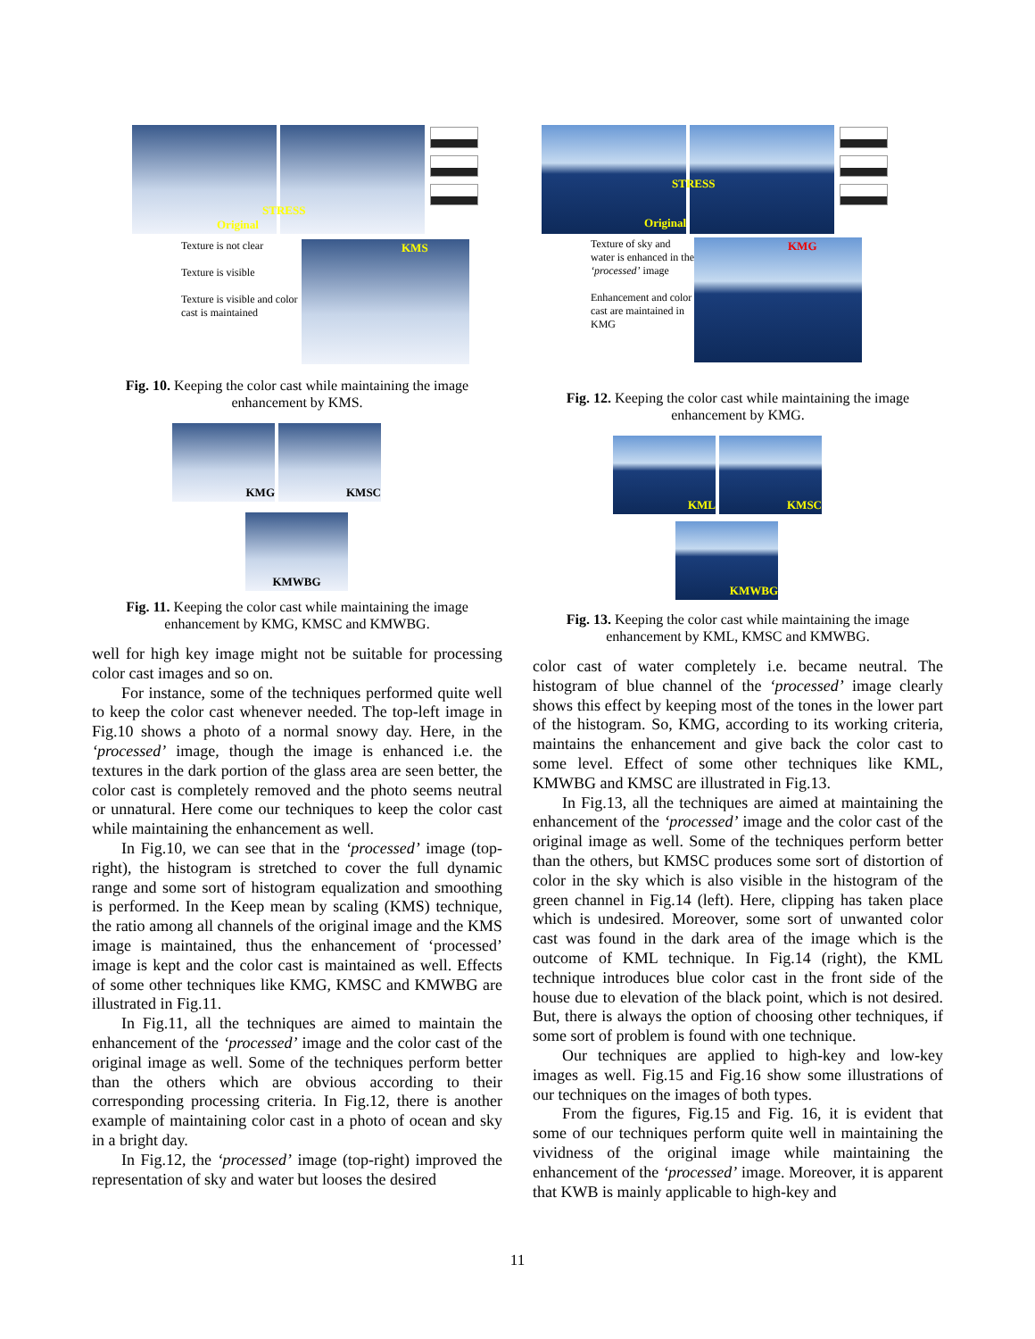Original
STRESS
Texture is not clear
Texture is visible
Texture is visible and color cast is maintained
KMS
Fig. 10. Keeping the color cast while maintaining the image enhancement by KMS.
KMG KMSC
KMWBG
Fig. 11. Keeping the color cast while maintaining the image enhancement by KMG, KMSC and KMWBG.
well for high key image might not be suitable for processing color cast images and so on.
For instance, some of the techniques performed quite well to keep the color cast whenever needed. The top-left image in Fig.10 shows a photo of a normal snowy day. Here, in the ‘processed’ image, though the image is enhanced i.e. the textures in the dark portion of the glass area are seen better, the color cast is completely removed and the photo seems neutral or unnatural. Here come our techniques to keep the color cast while maintaining the enhancement as well.
In Fig.10, we can see that in the ‘processed’ image (top-right), the histogram is stretched to cover the full dynamic range and some sort of histogram equalization and smoothing is performed. In the Keep mean by scaling (KMS) technique, the ratio among all channels of the original image and the KMS image is maintained, thus the enhancement of ‘processed’ image is kept and the color cast is maintained as well. Effects of some other techniques like KMG, KMSC and KMWBG are illustrated in Fig.11.
In Fig.11, all the techniques are aimed to maintain the enhancement of the ‘processed’ image and the color cast of the original image as well. Some of the techniques perform better than the others which are obvious according to their corresponding processing criteria. In Fig.12, there is another example of maintaining color cast in a photo of ocean and sky in a bright day.
In Fig.12, the ‘processed’ image (top-right) improved the representation of sky and water but looses the desired
Original
STRESS
Texture of sky and water is enhanced in the ‘processed’ image
Enhancement and color cast are maintained in KMG
KMG
Fig. 12. Keeping the color cast while maintaining the image enhancement by KMG.
KML KMSC
KMWBG
Fig. 13. Keeping the color cast while maintaining the image enhancement by KML, KMSC and KMWBG.
color cast of water completely i.e. became neutral. The histogram of blue channel of the ‘processed’ image clearly shows this effect by keeping most of the tones in the lower part of the histogram. So, KMG, according to its working criteria, maintains the enhancement and give back the color cast to some level. Effect of some other techniques like KML, KMWBG and KMSC are illustrated in Fig.13.
In Fig.13, all the techniques are aimed at maintaining the enhancement of the ‘processed’ image and the color cast of the original image as well. Some of the techniques perform better than the others, but KMSC produces some sort of distortion of color in the sky which is also visible in the histogram of the green channel in Fig.14 (left). Here, clipping has taken place which is undesired. Moreover, some sort of unwanted color cast was found in the dark area of the image which is the outcome of KML technique. In Fig.14 (right), the KML technique introduces blue color cast in the front side of the house due to elevation of the black point, which is not desired. But, there is always the option of choosing other techniques, if some sort of problem is found with one technique.
Our techniques are applied to high-key and low-key images as well. Fig.15 and Fig.16 show some illustrations of our techniques on the images of both types.
From the figures, Fig.15 and Fig. 16, it is evident that some of our techniques perform quite well in maintaining the vividness of the original image while maintaining the enhancement of the ‘processed’ image. Moreover, it is apparent that KWB is mainly applicable to high-key and
11